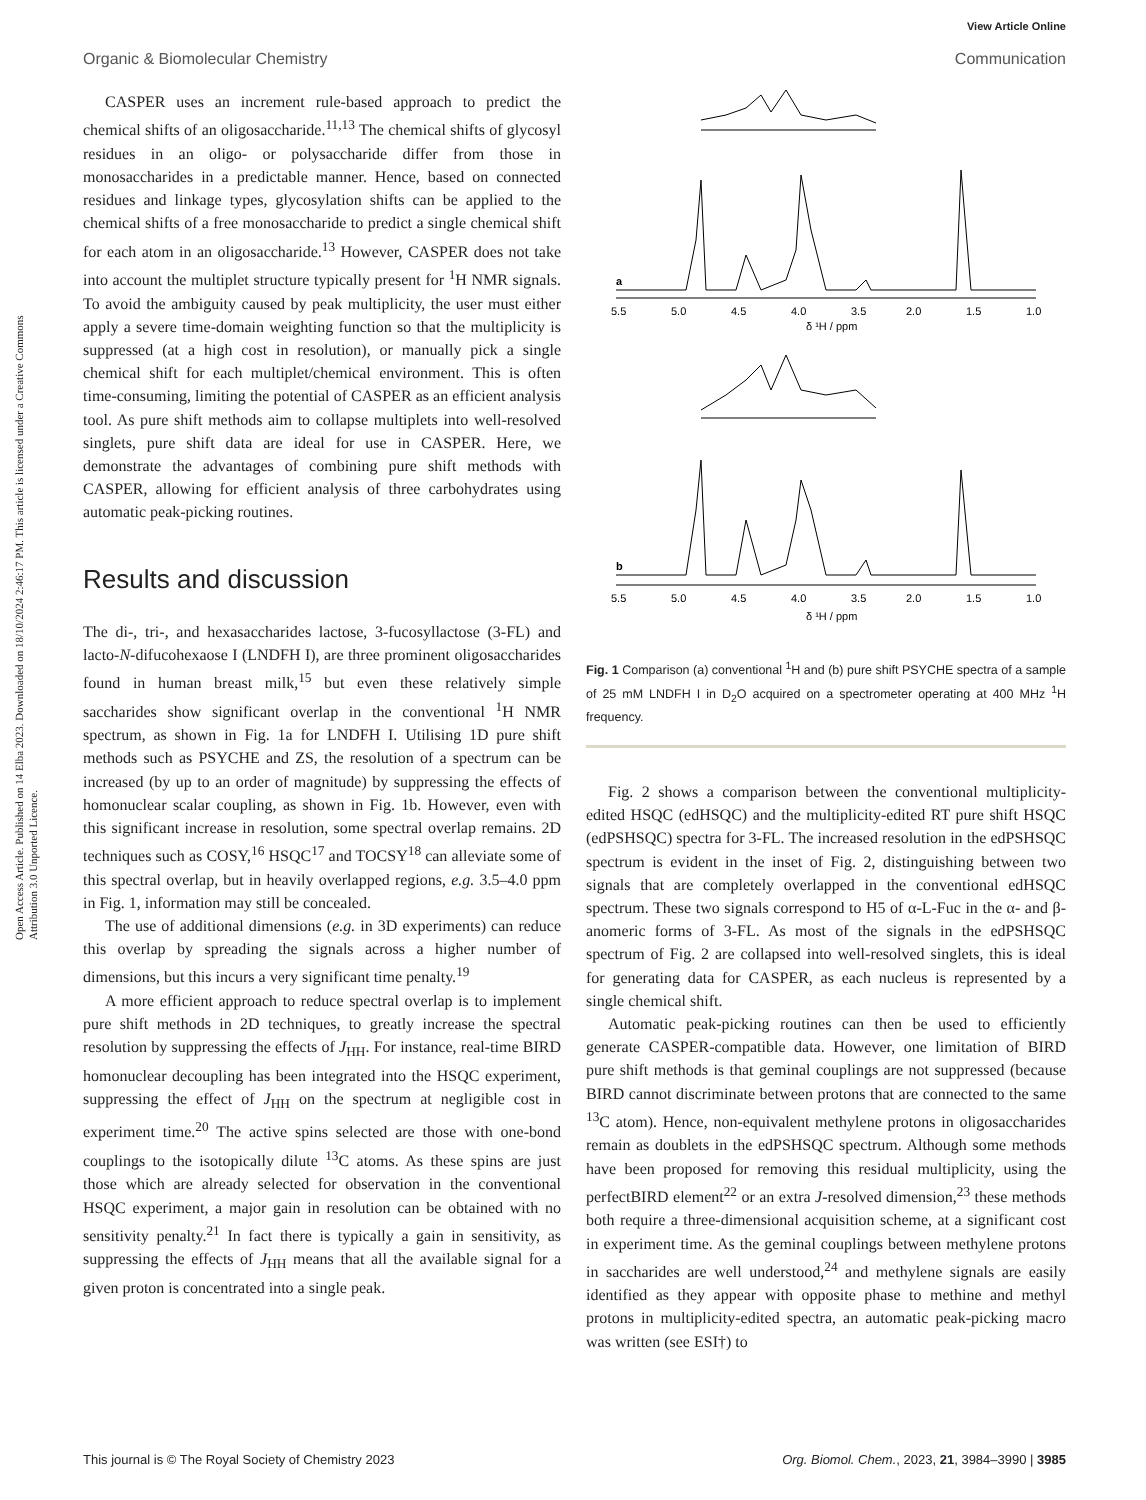View Article Online
Organic & Biomolecular Chemistry Communication
Open Access Article. Published on 14 Elba 2023. Downloaded on 18/10/2024 2:46:17 PM. This article is licensed under a Creative Commons Attribution 3.0 Unported Licence.
CASPER uses an increment rule-based approach to predict the chemical shifts of an oligosaccharide.<sup>11,13</sup> The chemical shifts of glycosyl residues in an oligo- or polysaccharide differ from those in monosaccharides in a predictable manner. Hence, based on connected residues and linkage types, glycosylation shifts can be applied to the chemical shifts of a free monosaccharide to predict a single chemical shift for each atom in an oligosaccharide.<sup>13</sup> However, CASPER does not take into account the multiplet structure typically present for <sup>1</sup>H NMR signals. To avoid the ambiguity caused by peak multiplicity, the user must either apply a severe time-domain weighting function so that the multiplicity is suppressed (at a high cost in resolution), or manually pick a single chemical shift for each multiplet/chemical environment. This is often time-consuming, limiting the potential of CASPER as an efficient analysis tool. As pure shift methods aim to collapse multiplets into well-resolved singlets, pure shift data are ideal for use in CASPER. Here, we demonstrate the advantages of combining pure shift methods with CASPER, allowing for efficient analysis of three carbohydrates using automatic peak-picking routines.
Results and discussion
The di-, tri-, and hexasaccharides lactose, 3-fucosyllactose (3-FL) and lacto-N-difucohexaose I (LNDFH I), are three prominent oligosaccharides found in human breast milk,<sup>15</sup> but even these relatively simple saccharides show significant overlap in the conventional <sup>1</sup>H NMR spectrum, as shown in Fig. 1a for LNDFH I. Utilising 1D pure shift methods such as PSYCHE and ZS, the resolution of a spectrum can be increased (by up to an order of magnitude) by suppressing the effects of homonuclear scalar coupling, as shown in Fig. 1b. However, even with this significant increase in resolution, some spectral overlap remains. 2D techniques such as COSY,<sup>16</sup> HSQC<sup>17</sup> and TOCSY<sup>18</sup> can alleviate some of this spectral overlap, but in heavily overlapped regions, e.g. 3.5–4.0 ppm in Fig. 1, information may still be concealed.
The use of additional dimensions (e.g. in 3D experiments) can reduce this overlap by spreading the signals across a higher number of dimensions, but this incurs a very significant time penalty.<sup>19</sup>
A more efficient approach to reduce spectral overlap is to implement pure shift methods in 2D techniques, to greatly increase the spectral resolution by suppressing the effects of J<sub>HH</sub>. For instance, real-time BIRD homonuclear decoupling has been integrated into the HSQC experiment, suppressing the effect of J<sub>HH</sub> on the spectrum at negligible cost in experiment time.<sup>20</sup> The active spins selected are those with one-bond couplings to the isotopically dilute <sup>13</sup>C atoms. As these spins are just those which are already selected for observation in the conventional HSQC experiment, a major gain in resolution can be obtained with no sensitivity penalty.<sup>21</sup> In fact there is typically a gain in sensitivity, as suppressing the effects of J<sub>HH</sub> means that all the available signal for a given proton is concentrated into a single peak.
5.5
5.0
4.5
4.0
3.5
2.0
1.5
1.0
δ ¹H / ppm
a
5.5
5.0
4.5
4.0
3.5
2.0
1.5
1.0
δ ¹H / ppm
b
Fig. 1 Comparison (a) conventional <sup>1</sup>H and (b) pure shift PSYCHE spectra of a sample of 25 mM LNDFH I in D<sub>2</sub>O acquired on a spectrometer operating at 400 MHz <sup>1</sup>H frequency.
Fig. 2 shows a comparison between the conventional multiplicity-edited HSQC (edHSQC) and the multiplicity-edited RT pure shift HSQC (edPSHSQC) spectra for 3-FL. The increased resolution in the edPSHSQC spectrum is evident in the inset of Fig. 2, distinguishing between two signals that are completely overlapped in the conventional edHSQC spectrum. These two signals correspond to H5 of α-L-Fuc in the α- and β-anomeric forms of 3-FL. As most of the signals in the edPSHSQC spectrum of Fig. 2 are collapsed into well-resolved singlets, this is ideal for generating data for CASPER, as each nucleus is represented by a single chemical shift.
Automatic peak-picking routines can then be used to efficiently generate CASPER-compatible data. However, one limitation of BIRD pure shift methods is that geminal couplings are not suppressed (because BIRD cannot discriminate between protons that are connected to the same <sup>13</sup>C atom). Hence, non-equivalent methylene protons in oligosaccharides remain as doublets in the edPSHSQC spectrum. Although some methods have been proposed for removing this residual multiplicity, using the perfectBIRD element<sup>22</sup> or an extra J-resolved dimension,<sup>23</sup> these methods both require a three-dimensional acquisition scheme, at a significant cost in experiment time. As the geminal couplings between methylene protons in saccharides are well understood,<sup>24</sup> and methylene signals are easily identified as they appear with opposite phase to methine and methyl protons in multiplicity-edited spectra, an automatic peak-picking macro was written (see ESI†) to
This journal is © The Royal Society of Chemistry 2023 Org. Biomol. Chem., 2023, 21, 3984–3990 | 3985